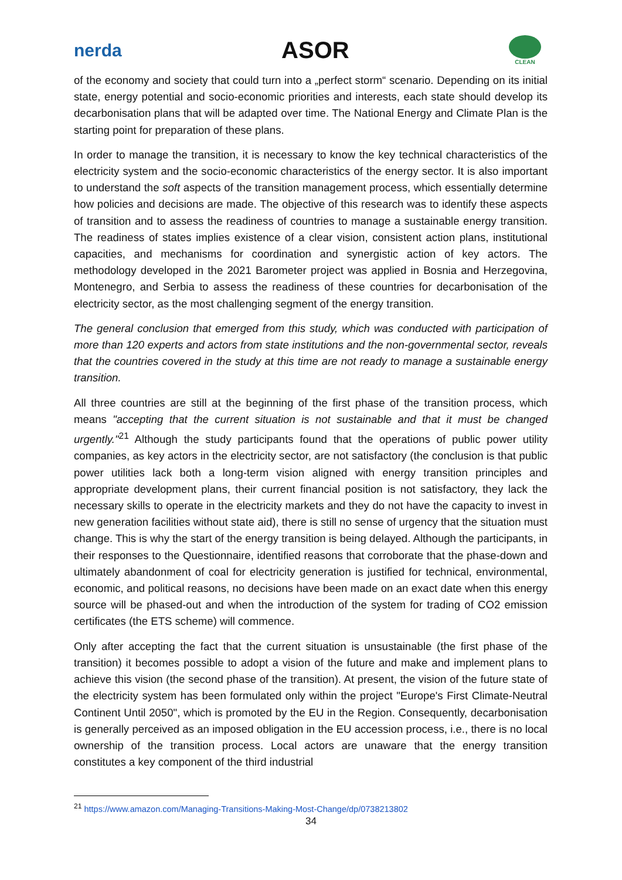nerda
ASOR
CLEAN
of the economy and society that could turn into a „perfect storm“ scenario. Depending on its initial state, energy potential and socio-economic priorities and interests, each state should develop its decarbonisation plans that will be adapted over time. The National Energy and Climate Plan is the starting point for preparation of these plans.
In order to manage the transition, it is necessary to know the key technical characteristics of the electricity system and the socio-economic characteristics of the energy sector. It is also important to understand the soft aspects of the transition management process, which essentially determine how policies and decisions are made. The objective of this research was to identify these aspects of transition and to assess the readiness of countries to manage a sustainable energy transition. The readiness of states implies existence of a clear vision, consistent action plans, institutional capacities, and mechanisms for coordination and synergistic action of key actors. The methodology developed in the 2021 Barometer project was applied in Bosnia and Herzegovina, Montenegro, and Serbia to assess the readiness of these countries for decarbonisation of the electricity sector, as the most challenging segment of the energy transition.
The general conclusion that emerged from this study, which was conducted with participation of more than 120 experts and actors from state institutions and the non-governmental sector, reveals that the countries covered in the study at this time are not ready to manage a sustainable energy transition.
All three countries are still at the beginning of the first phase of the transition process, which means "accepting that the current situation is not sustainable and that it must be changed urgently."<sup>21</sup> Although the study participants found that the operations of public power utility companies, as key actors in the electricity sector, are not satisfactory (the conclusion is that public power utilities lack both a long-term vision aligned with energy transition principles and appropriate development plans, their current financial position is not satisfactory, they lack the necessary skills to operate in the electricity markets and they do not have the capacity to invest in new generation facilities without state aid), there is still no sense of urgency that the situation must change. This is why the start of the energy transition is being delayed. Although the participants, in their responses to the Questionnaire, identified reasons that corroborate that the phase-down and ultimately abandonment of coal for electricity generation is justified for technical, environmental, economic, and political reasons, no decisions have been made on an exact date when this energy source will be phased-out and when the introduction of the system for trading of CO2 emission certificates (the ETS scheme) will commence.
Only after accepting the fact that the current situation is unsustainable (the first phase of the transition) it becomes possible to adopt a vision of the future and make and implement plans to achieve this vision (the second phase of the transition). At present, the vision of the future state of the electricity system has been formulated only within the project "Europe's First Climate-Neutral Continent Until 2050", which is promoted by the EU in the Region. Consequently, decarbonisation is generally perceived as an imposed obligation in the EU accession process, i.e., there is no local ownership of the transition process. Local actors are unaware that the energy transition constitutes a key component of the third industrial
<sup>21</sup> https://www.amazon.com/Managing-Transitions-Making-Most-Change/dp/0738213802
34